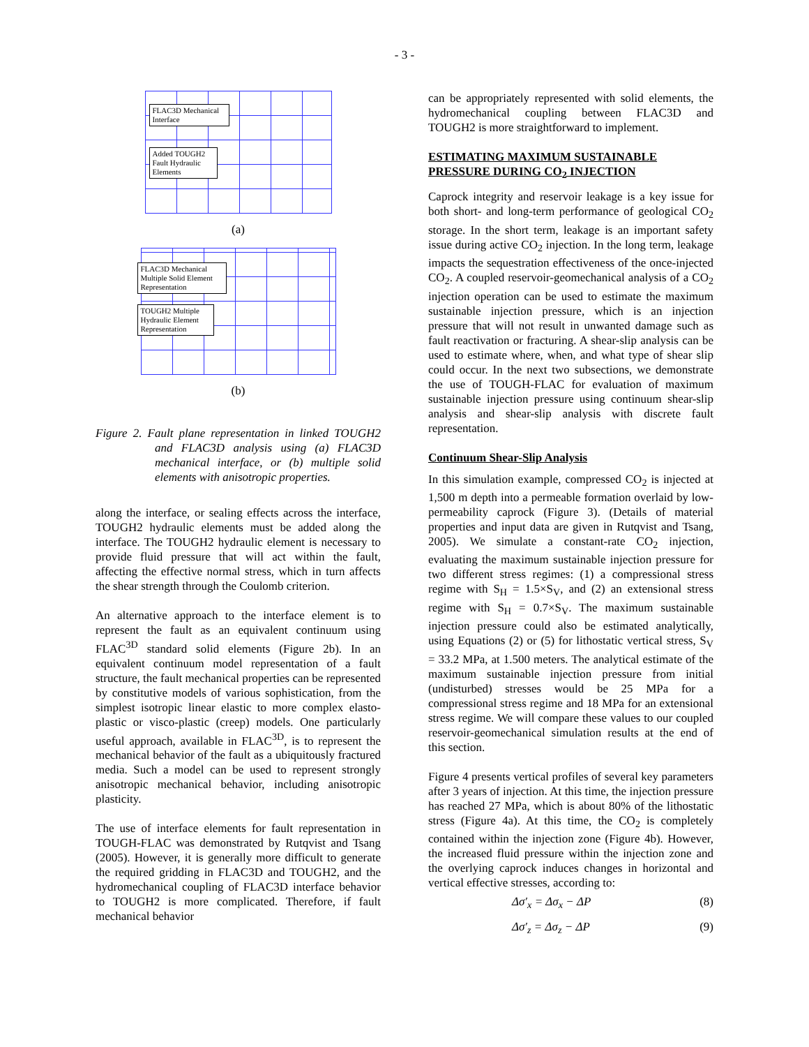- 3 -
FLAC3D Mechanical Interface
Added TOUGH2 Fault Hydraulic Elements
(a)
FLAC3D Mechanical Multiple Solid Element Representation
TOUGH2 Multiple Hydraulic Element Representation
(b)
Figure 2. Fault plane representation in linked TOUGH2 and FLAC3D analysis using (a) FLAC3D mechanical interface, or (b) multiple solid elements with anisotropic properties.
along the interface, or sealing effects across the interface, TOUGH2 hydraulic elements must be added along the interface. The TOUGH2 hydraulic element is necessary to provide fluid pressure that will act within the fault, affecting the effective normal stress, which in turn affects the shear strength through the Coulomb criterion.
An alternative approach to the interface element is to represent the fault as an equivalent continuum using FLAC<sup>3D</sup> standard solid elements (Figure 2b). In an equivalent continuum model representation of a fault structure, the fault mechanical properties can be represented by constitutive models of various sophistication, from the simplest isotropic linear elastic to more complex elasto-plastic or visco-plastic (creep) models. One particularly useful approach, available in FLAC<sup>3D</sup>, is to represent the mechanical behavior of the fault as a ubiquitously fractured media. Such a model can be used to represent strongly anisotropic mechanical behavior, including anisotropic plasticity.
The use of interface elements for fault representation in TOUGH-FLAC was demonstrated by Rutqvist and Tsang (2005). However, it is generally more difficult to generate the required gridding in FLAC3D and TOUGH2, and the hydromechanical coupling of FLAC3D interface behavior to TOUGH2 is more complicated. Therefore, if fault mechanical behavior
can be appropriately represented with solid elements, the hydromechanical coupling between FLAC3D and TOUGH2 is more straightforward to implement.
ESTIMATING MAXIMUM SUSTAINABLE PRESSURE DURING CO<sub>2</sub> INJECTION
Caprock integrity and reservoir leakage is a key issue for both short- and long-term performance of geological CO<sub>2</sub> storage. In the short term, leakage is an important safety issue during active CO<sub>2</sub> injection. In the long term, leakage impacts the sequestration effectiveness of the once-injected CO<sub>2</sub>. A coupled reservoir-geomechanical analysis of a CO<sub>2</sub> injection operation can be used to estimate the maximum sustainable injection pressure, which is an injection pressure that will not result in unwanted damage such as fault reactivation or fracturing. A shear-slip analysis can be used to estimate where, when, and what type of shear slip could occur. In the next two subsections, we demonstrate the use of TOUGH-FLAC for evaluation of maximum sustainable injection pressure using continuum shear-slip analysis and shear-slip analysis with discrete fault representation.
Continuum Shear-Slip Analysis
In this simulation example, compressed CO<sub>2</sub> is injected at 1,500 m depth into a permeable formation overlaid by low-permeability caprock (Figure 3). (Details of material properties and input data are given in Rutqvist and Tsang, 2005). We simulate a constant-rate CO<sub>2</sub> injection, evaluating the maximum sustainable injection pressure for two different stress regimes: (1) a compressional stress regime with S<sub>H</sub> = 1.5×S<sub>V</sub>, and (2) an extensional stress regime with S<sub>H</sub> = 0.7×S<sub>V</sub>. The maximum sustainable injection pressure could also be estimated analytically, using Equations (2) or (5) for lithostatic vertical stress, S<sub>V</sub> = 33.2 MPa, at 1.500 meters. The analytical estimate of the maximum sustainable injection pressure from initial (undisturbed) stresses would be 25 MPa for a compressional stress regime and 18 MPa for an extensional stress regime. We will compare these values to our coupled reservoir-geomechanical simulation results at the end of this section.
Figure 4 presents vertical profiles of several key parameters after 3 years of injection. At this time, the injection pressure has reached 27 MPa, which is about 80% of the lithostatic stress (Figure 4a). At this time, the CO<sub>2</sub> is completely contained within the injection zone (Figure 4b). However, the increased fluid pressure within the injection zone and the overlying caprock induces changes in horizontal and vertical effective stresses, according to:
Δσ′<sub>x</sub> = Δσ<sub>x</sub> − ΔP (8)
Δσ′<sub>z</sub> = Δσ<sub>z</sub> − ΔP (9)